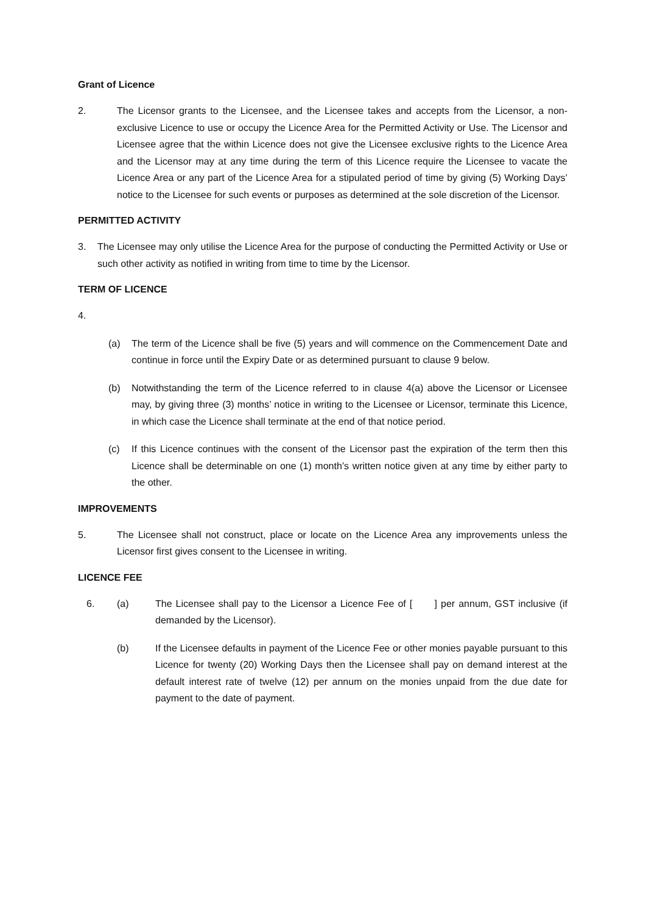Grant of Licence
2. The Licensor grants to the Licensee, and the Licensee takes and accepts from the Licensor, a non-exclusive Licence to use or occupy the Licence Area for the Permitted Activity or Use. The Licensor and Licensee agree that the within Licence does not give the Licensee exclusive rights to the Licence Area and the Licensor may at any time during the term of this Licence require the Licensee to vacate the Licence Area or any part of the Licence Area for a stipulated period of time by giving (5) Working Days’ notice to the Licensee for such events or purposes as determined at the sole discretion of the Licensor.
PERMITTED ACTIVITY
3. The Licensee may only utilise the Licence Area for the purpose of conducting the Permitted Activity or Use or such other activity as notified in writing from time to time by the Licensor.
TERM OF LICENCE
4.
(a) The term of the Licence shall be five (5) years and will commence on the Commencement Date and continue in force until the Expiry Date or as determined pursuant to clause 9 below.
(b) Notwithstanding the term of the Licence referred to in clause 4(a) above the Licensor or Licensee may, by giving three (3) months’ notice in writing to the Licensee or Licensor, terminate this Licence, in which case the Licence shall terminate at the end of that notice period.
(c) If this Licence continues with the consent of the Licensor past the expiration of the term then this Licence shall be determinable on one (1) month’s written notice given at any time by either party to the other.
IMPROVEMENTS
5. The Licensee shall not construct, place or locate on the Licence Area any improvements unless the Licensor first gives consent to the Licensee in writing.
LICENCE FEE
6. (a) The Licensee shall pay to the Licensor a Licence Fee of [ ] per annum, GST inclusive (if demanded by the Licensor).
(b) If the Licensee defaults in payment of the Licence Fee or other monies payable pursuant to this Licence for twenty (20) Working Days then the Licensee shall pay on demand interest at the default interest rate of twelve (12) per annum on the monies unpaid from the due date for payment to the date of payment.